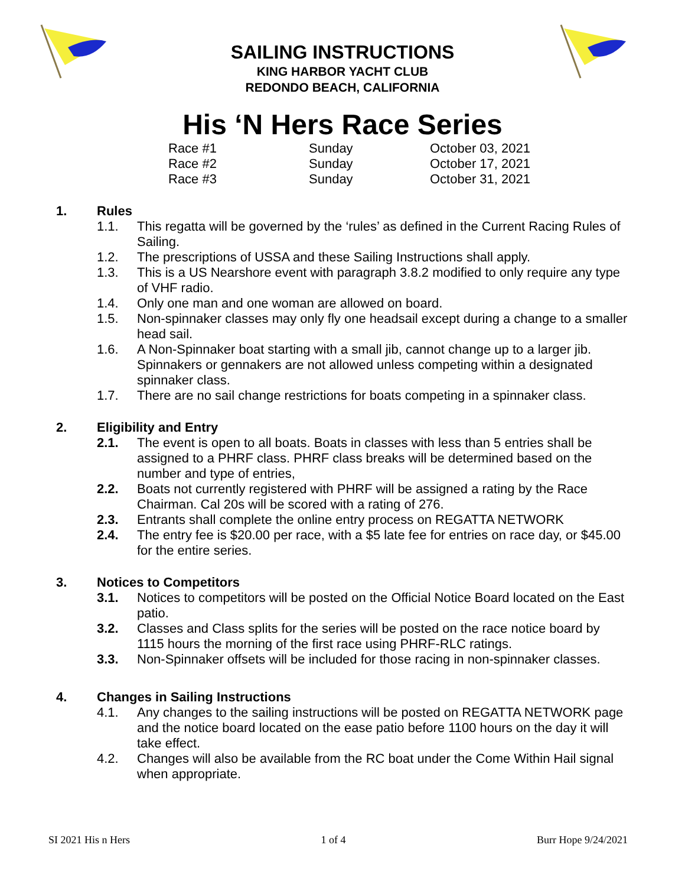SAILING INSTRUCTIONS
KING HARBOR YACHT CLUB
REDONDO BEACH, CALIFORNIA
His ‘N Hers Race Series
| Race #1 | Sunday | October 03, 2021 |
| Race #2 | Sunday | October 17, 2021 |
| Race #3 | Sunday | October 31, 2021 |
1. Rules
1.1. This regatta will be governed by the ‘rules’ as defined in the Current Racing Rules of Sailing.
1.2. The prescriptions of USSA and these Sailing Instructions shall apply.
1.3. This is a US Nearshore event with paragraph 3.8.2 modified to only require any type of VHF radio.
1.4. Only one man and one woman are allowed on board.
1.5. Non-spinnaker classes may only fly one headsail except during a change to a smaller head sail.
1.6. A Non-Spinnaker boat starting with a small jib, cannot change up to a larger jib. Spinnakers or gennakers are not allowed unless competing within a designated spinnaker class.
1.7. There are no sail change restrictions for boats competing in a spinnaker class.
2. Eligibility and Entry
2.1. The event is open to all boats. Boats in classes with less than 5 entries shall be assigned to a PHRF class. PHRF class breaks will be determined based on the number and type of entries,
2.2. Boats not currently registered with PHRF will be assigned a rating by the Race Chairman. Cal 20s will be scored with a rating of 276.
2.3. Entrants shall complete the online entry process on REGATTA NETWORK
2.4. The entry fee is $20.00 per race, with a $5 late fee for entries on race day, or $45.00 for the entire series.
3. Notices to Competitors
3.1. Notices to competitors will be posted on the Official Notice Board located on the East patio.
3.2. Classes and Class splits for the series will be posted on the race notice board by 1115 hours the morning of the first race using PHRF-RLC ratings.
3.3. Non-Spinnaker offsets will be included for those racing in non-spinnaker classes.
4. Changes in Sailing Instructions
4.1. Any changes to the sailing instructions will be posted on REGATTA NETWORK page and the notice board located on the ease patio before 1100 hours on the day it will take effect.
4.2. Changes will also be available from the RC boat under the Come Within Hail signal when appropriate.
SI 2021 His n Hers 1 of 4 Burr Hope 9/24/2021